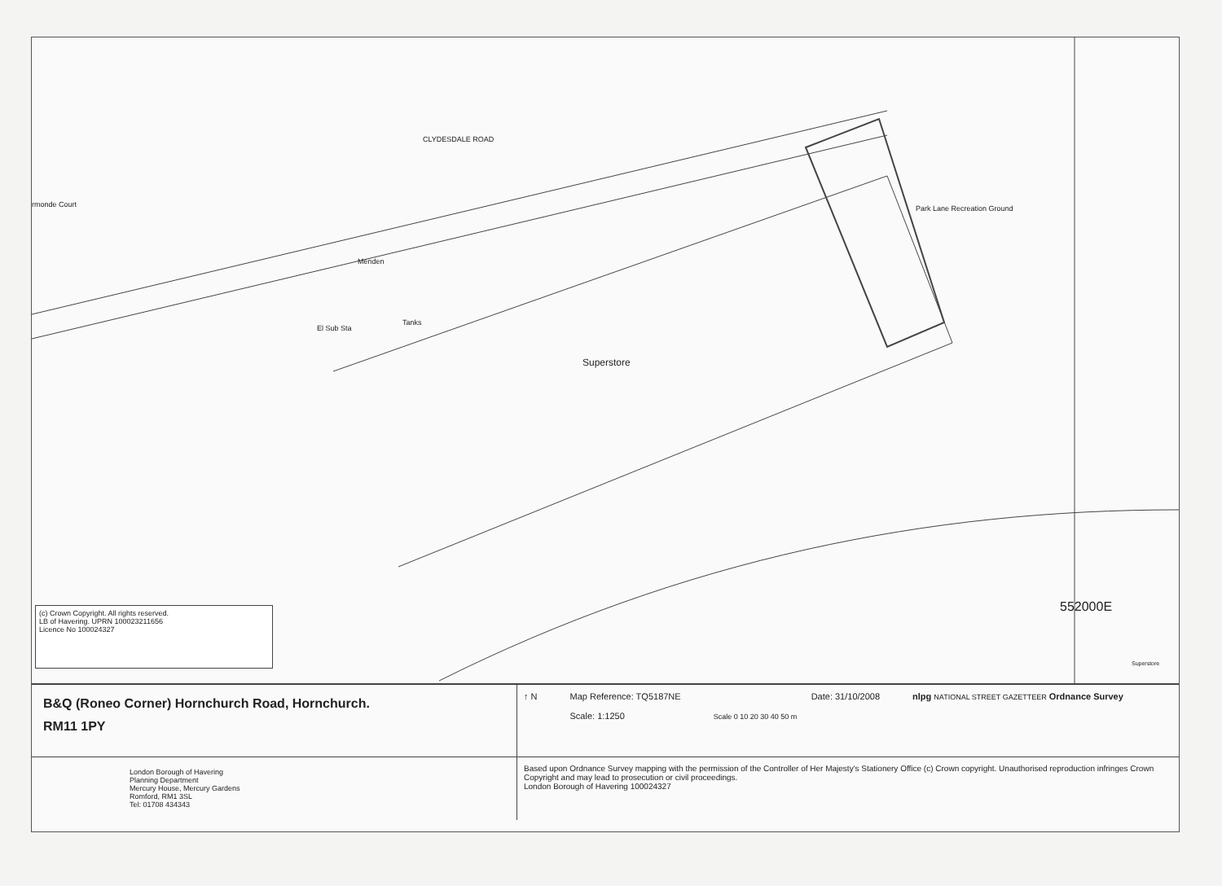CLYDESDALE ROAD
rmonde Court Park Lane Recreation Ground
Menden
El Sub Sta
Tanks
Superstore
552000E
Superstore
(c) Crown Copyright. All rights reserved.
LB of Havering. UPRN 100023211656
Licence No 100024327
B&Q (Roneo Corner) Hornchurch Road, Hornchurch.
RM11 1PY
↑ N Map Reference: TQ5187NE
Scale: 1:1250
Date: 31/10/2008
Scale 0 10 20 30 40 50 m
nlpg NATIONAL STREET GAZETTEER Ordnance Survey
London Borough of Havering
Planning Department
Mercury House, Mercury Gardens
Romford, RM1 3SL
Tel: 01708 434343
Based upon Ordnance Survey mapping with the permission of the Controller of Her Majesty's Stationery Office (c) Crown copyright. Unauthorised reproduction infringes Crown Copyright and may lead to prosecution or civil proceedings.
London Borough of Havering 100024327